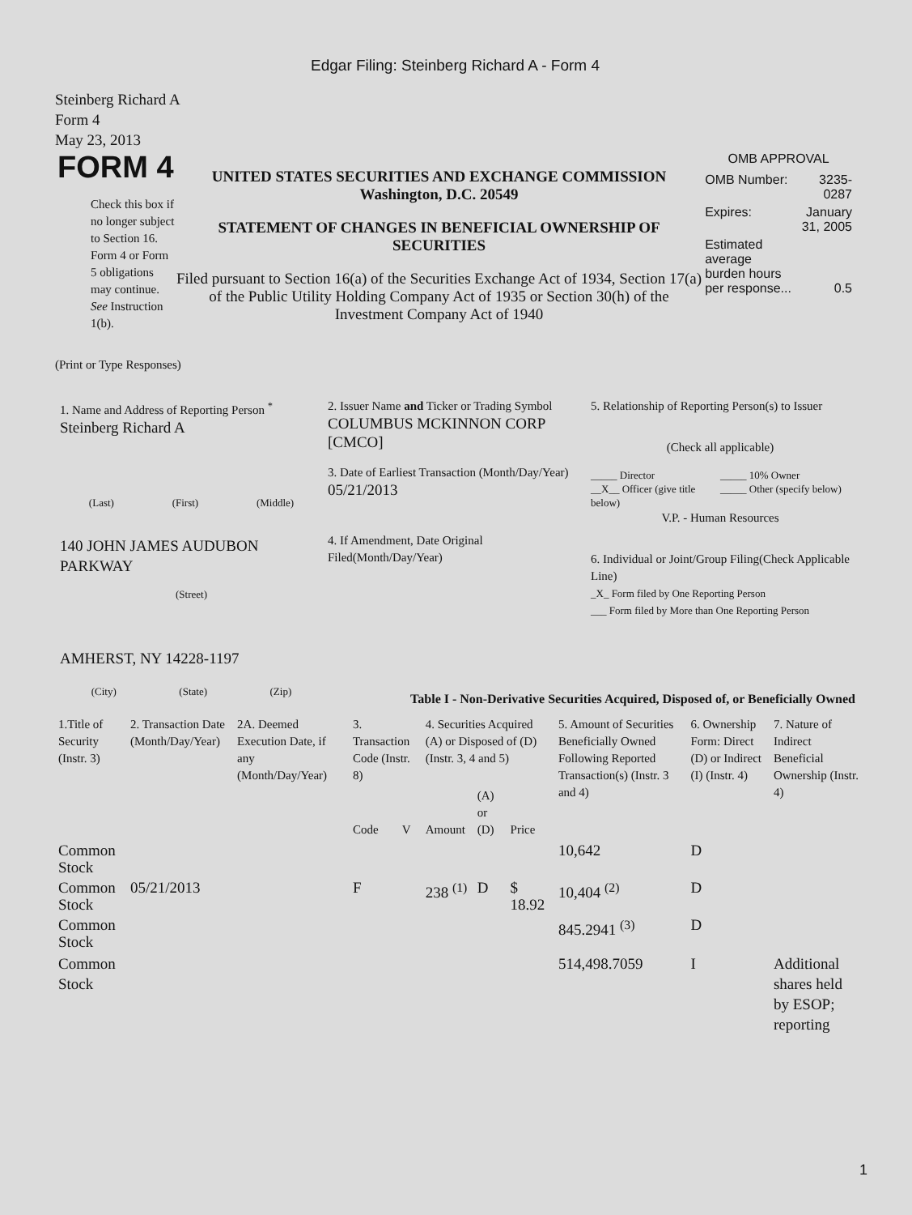Edgar Filing: Steinberg Richard A - Form 4
Steinberg Richard A
Form 4
May 23, 2013
FORM 4
Check this box if no longer subject to Section 16. Form 4 or Form 5 obligations may continue. See Instruction 1(b).
UNITED STATES SECURITIES AND EXCHANGE COMMISSION
Washington, D.C. 20549
STATEMENT OF CHANGES IN BENEFICIAL OWNERSHIP OF SECURITIES
Filed pursuant to Section 16(a) of the Securities Exchange Act of 1934, Section 17(a) of the Public Utility Holding Company Act of 1935 or Section 30(h) of the Investment Company Act of 1940
OMB APPROVAL
| OMB Number: | 3235-0287 |
| Expires: | January 31, 2005 |
| Estimated average burden hours per response... | 0.5 |
(Print or Type Responses)
1. Name and Address of Reporting Person <sup>*</sup>
Steinberg Richard A
(Last) (First) (Middle)
140 JOHN JAMES AUDUBON PARKWAY
(Street)
AMHERST, NY 14228-1197
(City) (State) (Zip)
2. Issuer Name and Ticker or Trading Symbol
COLUMBUS MCKINNON CORP [CMCO]
3. Date of Earliest Transaction (Month/Day/Year)
05/21/2013
4. If Amendment, Date Original Filed(Month/Day/Year)
5. Relationship of Reporting Person(s) to Issuer
(Check all applicable)
_____ Director
__X__ Officer (give title below)
_____ 10% Owner
_____ Other (specify below)
V.P. - Human Resources
6. Individual or Joint/Group Filing(Check Applicable Line)
_X_ Form filed by One Reporting Person
___ Form filed by More than One Reporting Person
Table I - Non-Derivative Securities Acquired, Disposed of, or Beneficially Owned
| 1.Title of Security (Instr. 3) | 2. Transaction Date (Month/Day/Year) | 2A. Deemed Execution Date, if any (Month/Day/Year) | 3. Transaction Code (Instr. 8) | | 4. Securities Acquired (A) or Disposed of (D) (Instr. 3, 4 and 5) | | | 5. Amount of Securities Beneficially Owned Following Reported Transaction(s) (Instr. 3 and 4) | 6. Ownership Form: Direct (D) or Indirect (I) (Instr. 4) | 7. Nature of Indirect Beneficial Ownership (Instr. 4) |
| --- | --- | --- | --- | --- | --- | --- | --- | --- | --- | --- |
| | | | Code | V | Amount | (A) or (D) | Price | | | |
| Common Stock | | | | | | | | 10,642 | D | |
| Common Stock | 05/21/2013 | | F | | 238 <sup>(1)</sup> | D | $ 18.92 | 10,404 <sup>(2)</sup> | D | |
| Common Stock | | | | | | | | 845.2941 <sup>(3)</sup> | D | |
| Common Stock | | | | | | | | 514,498.7059 | I | Additional shares held by ESOP; reporting |
1